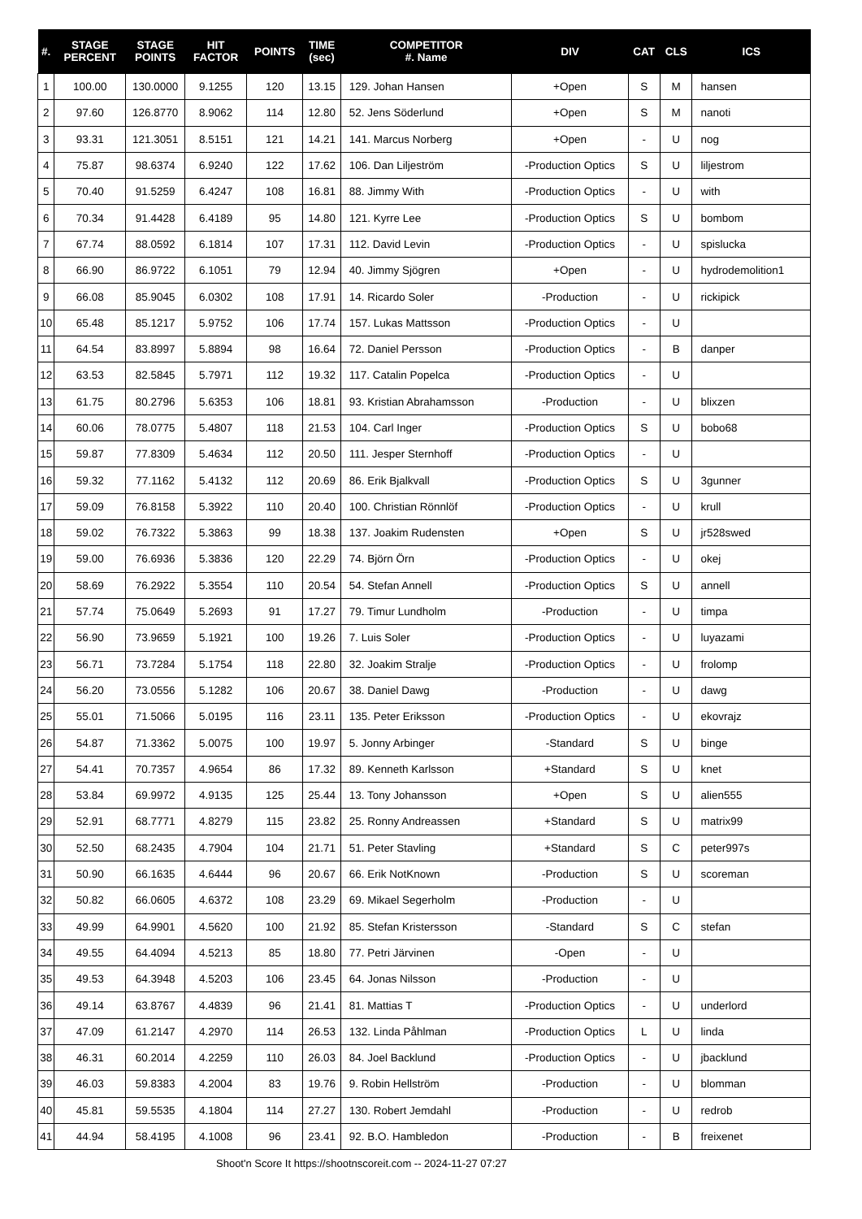| #. | STAGE PERCENT | STAGE POINTS | HIT FACTOR | POINTS | TIME (sec) | COMPETITOR #. Name | DIV | CAT | CLS | ICS |
| --- | --- | --- | --- | --- | --- | --- | --- | --- | --- | --- |
| 1 | 100.00 | 130.0000 | 9.1255 | 120 | 13.15 | 129. Johan Hansen | +Open | S | M | hansen |
| 2 | 97.60 | 126.8770 | 8.9062 | 114 | 12.80 | 52. Jens Söderlund | +Open | S | M | nanoti |
| 3 | 93.31 | 121.3051 | 8.5151 | 121 | 14.21 | 141. Marcus Norberg | +Open | - | U | nog |
| 4 | 75.87 | 98.6374 | 6.9240 | 122 | 17.62 | 106. Dan Liljeström | -Production Optics | S | U | liljestrom |
| 5 | 70.40 | 91.5259 | 6.4247 | 108 | 16.81 | 88. Jimmy With | -Production Optics | - | U | with |
| 6 | 70.34 | 91.4428 | 6.4189 | 95 | 14.80 | 121. Kyrre Lee | -Production Optics | S | U | bombom |
| 7 | 67.74 | 88.0592 | 6.1814 | 107 | 17.31 | 112. David Levin | -Production Optics | - | U | spislucka |
| 8 | 66.90 | 86.9722 | 6.1051 | 79 | 12.94 | 40. Jimmy Sjögren | +Open | - | U | hydrodemolition1 |
| 9 | 66.08 | 85.9045 | 6.0302 | 108 | 17.91 | 14. Ricardo Soler | -Production | - | U | rickipick |
| 10 | 65.48 | 85.1217 | 5.9752 | 106 | 17.74 | 157. Lukas Mattsson | -Production Optics | - | U | |
| 11 | 64.54 | 83.8997 | 5.8894 | 98 | 16.64 | 72. Daniel Persson | -Production Optics | - | B | danper |
| 12 | 63.53 | 82.5845 | 5.7971 | 112 | 19.32 | 117. Catalin Popelca | -Production Optics | - | U | |
| 13 | 61.75 | 80.2796 | 5.6353 | 106 | 18.81 | 93. Kristian Abrahamsson | -Production | - | U | blixzen |
| 14 | 60.06 | 78.0775 | 5.4807 | 118 | 21.53 | 104. Carl Inger | -Production Optics | S | U | bobo68 |
| 15 | 59.87 | 77.8309 | 5.4634 | 112 | 20.50 | 111. Jesper Sternhoff | -Production Optics | - | U | |
| 16 | 59.32 | 77.1162 | 5.4132 | 112 | 20.69 | 86. Erik Bjalkvall | -Production Optics | S | U | 3gunner |
| 17 | 59.09 | 76.8158 | 5.3922 | 110 | 20.40 | 100. Christian Rönnlöf | -Production Optics | - | U | krull |
| 18 | 59.02 | 76.7322 | 5.3863 | 99 | 18.38 | 137. Joakim Rudensten | +Open | S | U | jr528swed |
| 19 | 59.00 | 76.6936 | 5.3836 | 120 | 22.29 | 74. Björn Örn | -Production Optics | - | U | okej |
| 20 | 58.69 | 76.2922 | 5.3554 | 110 | 20.54 | 54. Stefan Annell | -Production Optics | S | U | annell |
| 21 | 57.74 | 75.0649 | 5.2693 | 91 | 17.27 | 79. Timur Lundholm | -Production | - | U | timpa |
| 22 | 56.90 | 73.9659 | 5.1921 | 100 | 19.26 | 7. Luis Soler | -Production Optics | - | U | luyazami |
| 23 | 56.71 | 73.7284 | 5.1754 | 118 | 22.80 | 32. Joakim Stralje | -Production Optics | - | U | frolomp |
| 24 | 56.20 | 73.0556 | 5.1282 | 106 | 20.67 | 38. Daniel Dawg | -Production | - | U | dawg |
| 25 | 55.01 | 71.5066 | 5.0195 | 116 | 23.11 | 135. Peter Eriksson | -Production Optics | - | U | ekovrajz |
| 26 | 54.87 | 71.3362 | 5.0075 | 100 | 19.97 | 5. Jonny Arbinger | -Standard | S | U | binge |
| 27 | 54.41 | 70.7357 | 4.9654 | 86 | 17.32 | 89. Kenneth Karlsson | +Standard | S | U | knet |
| 28 | 53.84 | 69.9972 | 4.9135 | 125 | 25.44 | 13. Tony Johansson | +Open | S | U | alien555 |
| 29 | 52.91 | 68.7771 | 4.8279 | 115 | 23.82 | 25. Ronny Andreassen | +Standard | S | U | matrix99 |
| 30 | 52.50 | 68.2435 | 4.7904 | 104 | 21.71 | 51. Peter Stavling | +Standard | S | C | peter997s |
| 31 | 50.90 | 66.1635 | 4.6444 | 96 | 20.67 | 66. Erik NotKnown | -Production | S | U | scoreman |
| 32 | 50.82 | 66.0605 | 4.6372 | 108 | 23.29 | 69. Mikael Segerholm | -Production | - | U | |
| 33 | 49.99 | 64.9901 | 4.5620 | 100 | 21.92 | 85. Stefan Kristersson | -Standard | S | C | stefan |
| 34 | 49.55 | 64.4094 | 4.5213 | 85 | 18.80 | 77. Petri Järvinen | -Open | - | U | |
| 35 | 49.53 | 64.3948 | 4.5203 | 106 | 23.45 | 64. Jonas Nilsson | -Production | - | U | |
| 36 | 49.14 | 63.8767 | 4.4839 | 96 | 21.41 | 81. Mattias T | -Production Optics | - | U | underlord |
| 37 | 47.09 | 61.2147 | 4.2970 | 114 | 26.53 | 132. Linda Påhlman | -Production Optics | L | U | linda |
| 38 | 46.31 | 60.2014 | 4.2259 | 110 | 26.03 | 84. Joel Backlund | -Production Optics | - | U | jbacklund |
| 39 | 46.03 | 59.8383 | 4.2004 | 83 | 19.76 | 9. Robin Hellström | -Production | - | U | blomman |
| 40 | 45.81 | 59.5535 | 4.1804 | 114 | 27.27 | 130. Robert Jemdahl | -Production | - | U | redrob |
| 41 | 44.94 | 58.4195 | 4.1008 | 96 | 23.41 | 92. B.O. Hambledon | -Production | - | B | freixenet |
Shoot'n Score It https://shootnscoreit.com -- 2024-11-27 07:27